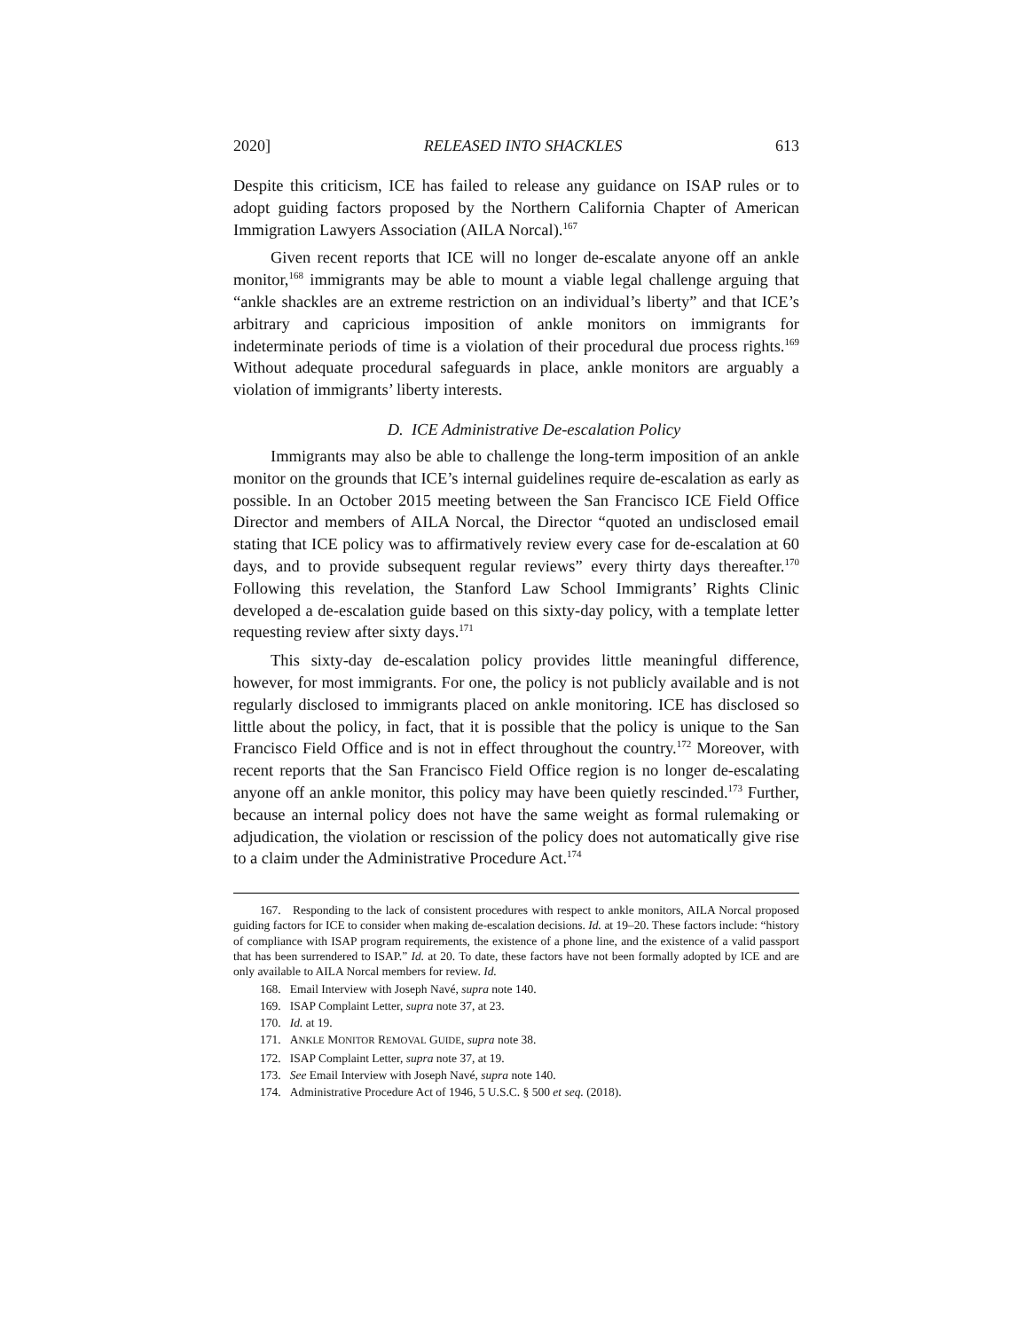2020] RELEASED INTO SHACKLES 613
Despite this criticism, ICE has failed to release any guidance on ISAP rules or to adopt guiding factors proposed by the Northern California Chapter of American Immigration Lawyers Association (AILA Norcal).<sup>167</sup>
Given recent reports that ICE will no longer de-escalate anyone off an ankle monitor,<sup>168</sup> immigrants may be able to mount a viable legal challenge arguing that “ankle shackles are an extreme restriction on an individual’s liberty” and that ICE’s arbitrary and capricious imposition of ankle monitors on immigrants for indeterminate periods of time is a violation of their procedural due process rights.<sup>169</sup> Without adequate procedural safeguards in place, ankle monitors are arguably a violation of immigrants’ liberty interests.
D. ICE Administrative De-escalation Policy
Immigrants may also be able to challenge the long-term imposition of an ankle monitor on the grounds that ICE’s internal guidelines require de-escalation as early as possible. In an October 2015 meeting between the San Francisco ICE Field Office Director and members of AILA Norcal, the Director “quoted an undisclosed email stating that ICE policy was to affirmatively review every case for de-escalation at 60 days, and to provide subsequent regular reviews” every thirty days thereafter.<sup>170</sup> Following this revelation, the Stanford Law School Immigrants’ Rights Clinic developed a de-escalation guide based on this sixty-day policy, with a template letter requesting review after sixty days.<sup>171</sup>
This sixty-day de-escalation policy provides little meaningful difference, however, for most immigrants. For one, the policy is not publicly available and is not regularly disclosed to immigrants placed on ankle monitoring. ICE has disclosed so little about the policy, in fact, that it is possible that the policy is unique to the San Francisco Field Office and is not in effect throughout the country.<sup>172</sup> Moreover, with recent reports that the San Francisco Field Office region is no longer de-escalating anyone off an ankle monitor, this policy may have been quietly rescinded.<sup>173</sup> Further, because an internal policy does not have the same weight as formal rulemaking or adjudication, the violation or rescission of the policy does not automatically give rise to a claim under the Administrative Procedure Act.<sup>174</sup>
167. Responding to the lack of consistent procedures with respect to ankle monitors, AILA Norcal proposed guiding factors for ICE to consider when making de-escalation decisions. Id. at 19–20. These factors include: “history of compliance with ISAP program requirements, the existence of a phone line, and the existence of a valid passport that has been surrendered to ISAP.” Id. at 20. To date, these factors have not been formally adopted by ICE and are only available to AILA Norcal members for review. Id.
168. Email Interview with Joseph Navé, supra note 140.
169. ISAP Complaint Letter, supra note 37, at 23.
170. Id. at 19.
171. ANKLE MONITOR REMOVAL GUIDE, supra note 38.
172. ISAP Complaint Letter, supra note 37, at 19.
173. See Email Interview with Joseph Navé, supra note 140.
174. Administrative Procedure Act of 1946, 5 U.S.C. § 500 et seq. (2018).